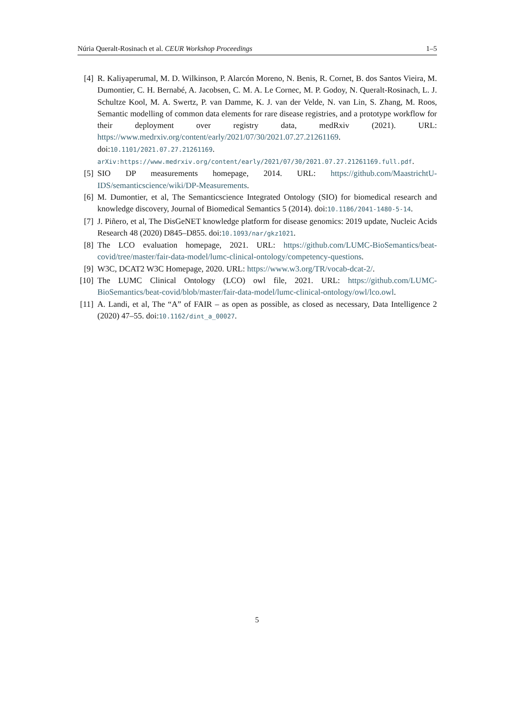Núria Queralt-Rosinach et al. CEUR Workshop Proceedings 1–5
[4] R. Kaliyaperumal, M. D. Wilkinson, P. Alarcón Moreno, N. Benis, R. Cornet, B. dos Santos Vieira, M. Dumontier, C. H. Bernabé, A. Jacobsen, C. M. A. Le Cornec, M. P. Godoy, N. Queralt-Rosinach, L. J. Schultze Kool, M. A. Swertz, P. van Damme, K. J. van der Velde, N. van Lin, S. Zhang, M. Roos, Semantic modelling of common data elements for rare disease registries, and a prototype workflow for their deployment over registry data, medRxiv (2021). URL: https://www.medrxiv.org/content/early/2021/07/30/2021.07.27.21261169. doi:10.1101/2021.07.27.21261169. arXiv:https://www.medrxiv.org/content/early/2021/07/30/2021.07.27.21261169.full.pdf.
[5] SIO DP measurements homepage, 2014. URL: https://github.com/MaastrichtU-IDS/semanticscience/wiki/DP-Measurements.
[6] M. Dumontier, et al, The Semanticscience Integrated Ontology (SIO) for biomedical research and knowledge discovery, Journal of Biomedical Semantics 5 (2014). doi:10.1186/2041-1480-5-14.
[7] J. Piñero, et al, The DisGeNET knowledge platform for disease genomics: 2019 update, Nucleic Acids Research 48 (2020) D845–D855. doi:10.1093/nar/gkz1021.
[8] The LCO evaluation homepage, 2021. URL: https://github.com/LUMC-BioSemantics/beat-covid/tree/master/fair-data-model/lumc-clinical-ontology/competency-questions.
[9] W3C, DCAT2 W3C Homepage, 2020. URL: https://www.w3.org/TR/vocab-dcat-2/.
[10] The LUMC Clinical Ontology (LCO) owl file, 2021. URL: https://github.com/LUMC-BioSemantics/beat-covid/blob/master/fair-data-model/lumc-clinical-ontology/owl/lco.owl.
[11] A. Landi, et al, The “A” of FAIR – as open as possible, as closed as necessary, Data Intelligence 2 (2020) 47–55. doi:10.1162/dint_a_00027.
5